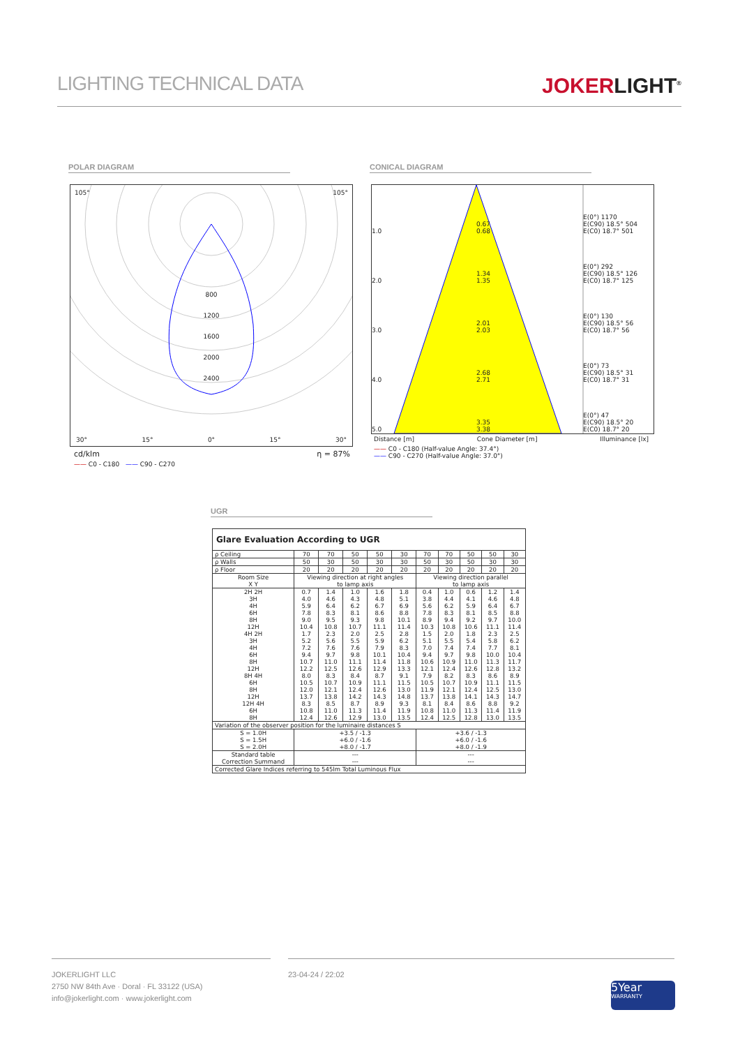LIGHTING TECHNICAL DATA
JOKERLIGHT<sup>®</sup>
POLAR DIAGRAM CONICAL DIAGRAM
105° 105°
800
1200
1600
2000
2400
30° 15° 0° 15° 30°
cd/klm η = 87%
—— C0 - C180 —— C90 - C270
1.0 0.67
0.68 E(0°) 1170
E(C90) 18.5° 504
E(C0) 18.7° 501
2.0 1.34
1.35 E(0°) 292
E(C90) 18.5° 126
E(C0) 18.7° 125
3.0 2.01
2.03 E(0°) 130
E(C90) 18.5° 56
E(C0) 18.7° 56
4.0 2.68
2.71 E(0°) 73
E(C90) 18.5° 31
E(C0) 18.7° 31
5.0 3.35
3.38 E(0°) 47
E(C90) 18.5° 20
E(C0) 18.7° 20
Distance [m] Cone Diameter [m] Illuminance [lx]
—— C0 - C180 (Half-value Angle: 37.4°)
—— C90 - C270 (Half-value Angle: 37.0°)
UGR
| Glare Evaluation According to UGR | | | | | | | | | | |
| --- | --- | --- | --- | --- | --- | --- | --- | --- | --- | --- |
| ρ Ceiling | 70 | 70 | 50 | 50 | 30 | 70 | 70 | 50 | 50 | 30 |
| ρ Walls | 50 | 30 | 50 | 30 | 30 | 50 | 30 | 50 | 30 | 30 |
| ρ Floor | 20 | 20 | 20 | 20 | 20 | 20 | 20 | 20 | 20 | 20 |
| Room Size X Y | Viewing direction at right angles to lamp axis | | | | | Viewing direction parallel to lamp axis | | | | |
| 2H 2H 3H 4H 6H 8H 12H 4H 2H 3H 4H 6H 8H 12H 8H 4H 6H 8H 12H 12H 4H 6H 8H | 0.7 4.0 5.9 7.8 9.0 10.4 1.7 5.2 7.2 9.4 10.7 12.2 8.0 10.5 12.0 13.7 8.3 10.8 12.4 | 1.4 4.6 6.4 8.3 9.5 10.8 2.3 5.6 7.6 9.7 11.0 12.5 8.3 10.7 12.1 13.8 8.5 11.0 12.6 | 1.0 4.3 6.2 8.1 9.3 10.7 2.0 5.5 7.6 9.8 11.1 12.6 8.4 10.9 12.4 14.2 8.7 11.3 12.9 | 1.6 4.8 6.7 8.6 9.8 11.1 2.5 5.9 7.9 10.1 11.4 12.9 8.7 11.1 12.6 14.3 8.9 11.4 13.0 | 1.8 5.1 6.9 8.8 10.1 11.4 2.8 6.2 8.3 10.4 11.8 13.3 9.1 11.5 13.0 14.8 9.3 11.9 13.5 | 0.4 3.8 5.6 7.8 8.9 10.3 1.5 5.1 7.0 9.4 10.6 12.1 7.9 10.5 11.9 13.7 8.1 10.8 12.4 | 1.0 4.4 6.2 8.3 9.4 10.8 2.0 5.5 7.4 9.7 10.9 12.4 8.2 10.7 12.1 13.8 8.4 11.0 12.5 | 0.6 4.1 5.9 8.1 9.2 10.6 1.8 5.4 7.4 9.8 11.0 12.6 8.3 10.9 12.4 14.1 8.6 11.3 12.8 | 1.2 4.6 6.4 8.5 9.7 11.1 2.3 5.8 7.7 10.0 11.3 12.8 8.6 11.1 12.5 14.3 8.8 11.4 13.0 | 1.4 4.8 6.7 8.8 10.0 11.4 2.5 6.2 8.1 10.4 11.7 13.2 8.9 11.5 13.0 14.7 9.2 11.9 13.5 |
| Variation of the observer position for the luminaire distances S | | | | | | | | | | |
| S = 1.0H S = 1.5H S = 2.0H | +3.5 / -1.3 +6.0 / -1.6 +8.0 / -1.7 | | | | | +3.6 / -1.3 +6.0 / -1.6 +8.0 / -1.9 | | | | |
| Standard table Correction Summand | --- --- | | | | | --- --- | | | | |
| Corrected Glare Indices referring to 545lm Total Luminous Flux | | | | | | | | | | |
JOKERLIGHT LLC
2750 NW 84th Ave · Doral · FL 33122 (USA)
info@jokerlight.com · www.jokerlight.com
23-04-24 / 22:02
5Year
WARRANTY